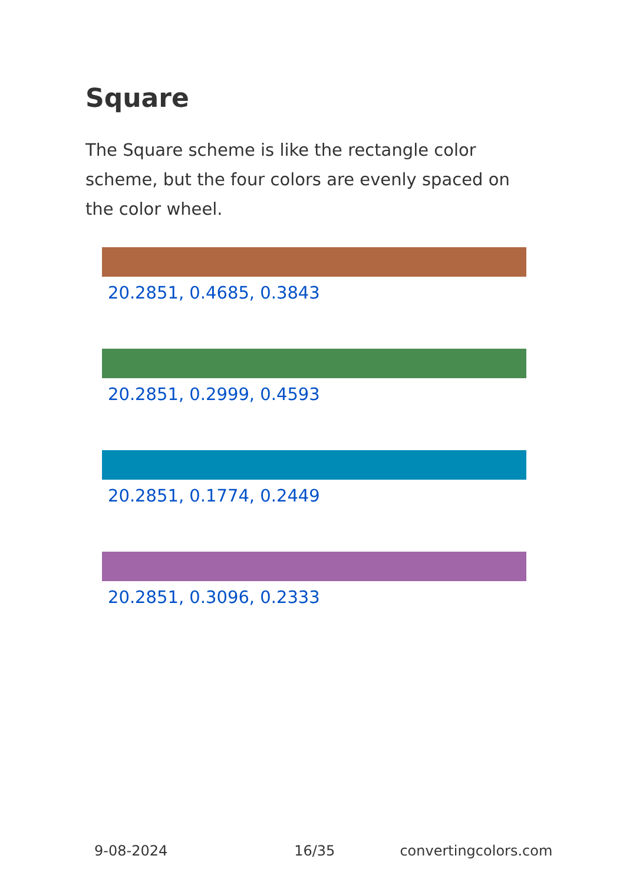Square
The Square scheme is like the rectangle color scheme, but the four colors are evenly spaced on the color wheel.
20.2851, 0.4685, 0.3843
20.2851, 0.2999, 0.4593
20.2851, 0.1774, 0.2449
20.2851, 0.3096, 0.2333
9-08-2024 16/35 convertingcolors.com